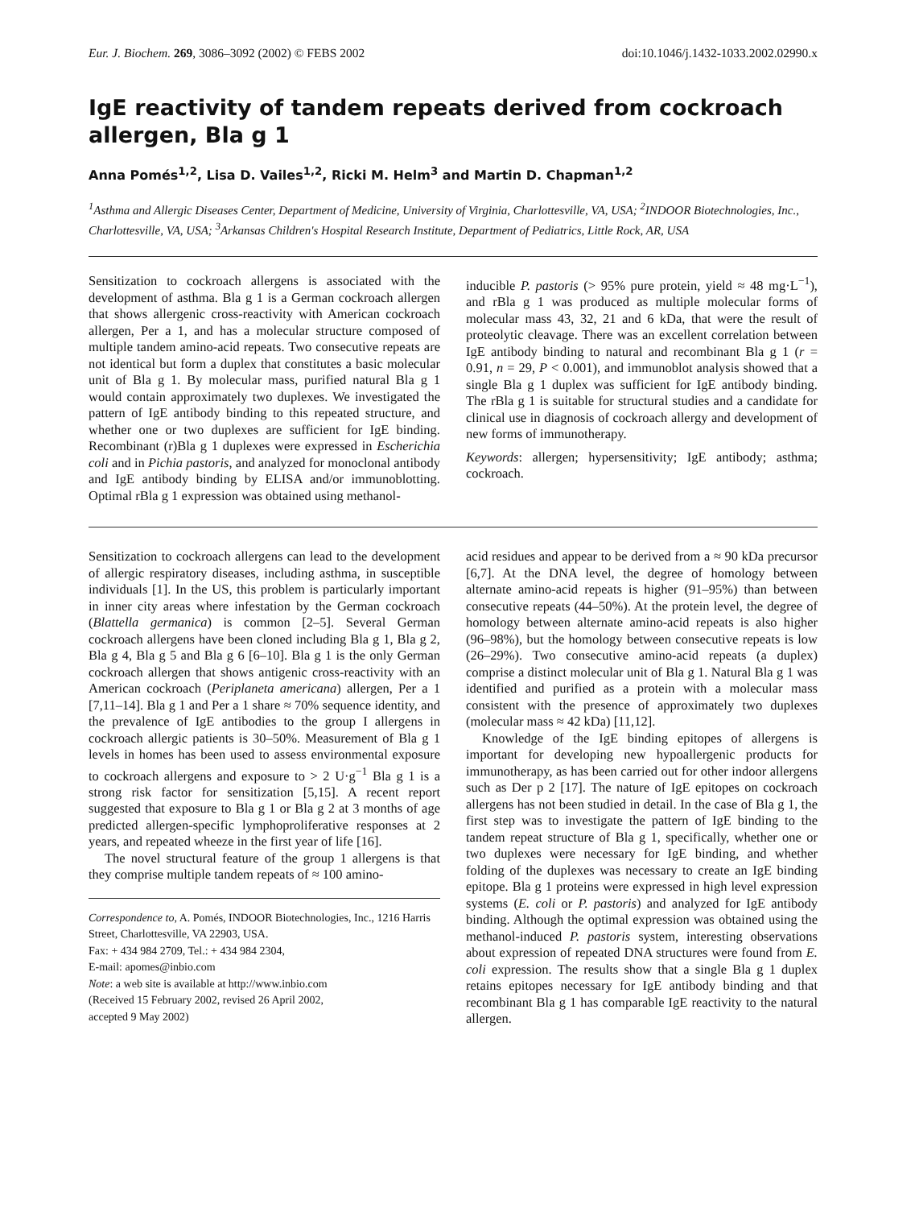Eur. J. Biochem. 269, 3086–3092 (2002) © FEBS 2002 doi:10.1046/j.1432-1033.2002.02990.x
IgE reactivity of tandem repeats derived from cockroach allergen, Bla g 1
Anna Pomés<sup>1,2</sup>, Lisa D. Vailes<sup>1,2</sup>, Ricki M. Helm<sup>3</sup> and Martin D. Chapman<sup>1,2</sup>
<sup>1</sup> Asthma and Allergic Diseases Center, Department of Medicine, University of Virginia, Charlottesville, VA, USA; <sup>2</sup>INDOOR Biotechnologies, Inc., Charlottesville, VA, USA; <sup>3</sup>Arkansas Children's Hospital Research Institute, Department of Pediatrics, Little Rock, AR, USA
Sensitization to cockroach allergens is associated with the development of asthma. Bla g 1 is a German cockroach allergen that shows allergenic cross-reactivity with American cockroach allergen, Per a 1, and has a molecular structure composed of multiple tandem amino-acid repeats. Two consecutive repeats are not identical but form a duplex that constitutes a basic molecular unit of Bla g 1. By molecular mass, purified natural Bla g 1 would contain approximately two duplexes. We investigated the pattern of IgE antibody binding to this repeated structure, and whether one or two duplexes are sufficient for IgE binding. Recombinant (r)Bla g 1 duplexes were expressed in Escherichia coli and in Pichia pastoris, and analyzed for monoclonal antibody and IgE antibody binding by ELISA and/or immunoblotting. Optimal rBla g 1 expression was obtained using methanol-
inducible P. pastoris (> 95% pure protein, yield ≈ 48 mg·L<sup>−1</sup>), and rBla g 1 was produced as multiple molecular forms of molecular mass 43, 32, 21 and 6 kDa, that were the result of proteolytic cleavage. There was an excellent correlation between IgE antibody binding to natural and recombinant Bla g 1 (r = 0.91, n = 29, P < 0.001), and immunoblot analysis showed that a single Bla g 1 duplex was sufficient for IgE antibody binding. The rBla g 1 is suitable for structural studies and a candidate for clinical use in diagnosis of cockroach allergy and development of new forms of immunotherapy.
Keywords: allergen; hypersensitivity; IgE antibody; asthma; cockroach.
Sensitization to cockroach allergens can lead to the development of allergic respiratory diseases, including asthma, in susceptible individuals [1]. In the US, this problem is particularly important in inner city areas where infestation by the German cockroach (Blattella germanica) is common [2–5]. Several German cockroach allergens have been cloned including Bla g 1, Bla g 2, Bla g 4, Bla g 5 and Bla g 6 [6–10]. Bla g 1 is the only German cockroach allergen that shows antigenic cross-reactivity with an American cockroach (Periplaneta americana) allergen, Per a 1 [7,11–14]. Bla g 1 and Per a 1 share ≈ 70% sequence identity, and the prevalence of IgE antibodies to the group I allergens in cockroach allergic patients is 30–50%. Measurement of Bla g 1 levels in homes has been used to assess environmental exposure to cockroach allergens and exposure to > 2 U·g<sup>−1</sup> Bla g 1 is a strong risk factor for sensitization [5,15]. A recent report suggested that exposure to Bla g 1 or Bla g 2 at 3 months of age predicted allergen-specific lymphoproliferative responses at 2 years, and repeated wheeze in the first year of life [16].
The novel structural feature of the group 1 allergens is that they comprise multiple tandem repeats of ≈ 100 amino-
Correspondence to, A. Pomés, INDOOR Biotechnologies, Inc., 1216 Harris Street, Charlottesville, VA 22903, USA.
Fax: + 434 984 2709, Tel.: + 434 984 2304,
E-mail: apomes@inbio.com
Note: a web site is available at http://www.inbio.com
(Received 15 February 2002, revised 26 April 2002,
accepted 9 May 2002)
acid residues and appear to be derived from a ≈ 90 kDa precursor [6,7]. At the DNA level, the degree of homology between alternate amino-acid repeats is higher (91–95%) than between consecutive repeats (44–50%). At the protein level, the degree of homology between alternate amino-acid repeats is also higher (96–98%), but the homology between consecutive repeats is low (26–29%). Two consecutive amino-acid repeats (a duplex) comprise a distinct molecular unit of Bla g 1. Natural Bla g 1 was identified and purified as a protein with a molecular mass consistent with the presence of approximately two duplexes (molecular mass ≈ 42 kDa) [11,12].
Knowledge of the IgE binding epitopes of allergens is important for developing new hypoallergenic products for immunotherapy, as has been carried out for other indoor allergens such as Der p 2 [17]. The nature of IgE epitopes on cockroach allergens has not been studied in detail. In the case of Bla g 1, the first step was to investigate the pattern of IgE binding to the tandem repeat structure of Bla g 1, specifically, whether one or two duplexes were necessary for IgE binding, and whether folding of the duplexes was necessary to create an IgE binding epitope. Bla g 1 proteins were expressed in high level expression systems (E. coli or P. pastoris) and analyzed for IgE antibody binding. Although the optimal expression was obtained using the methanol-induced P. pastoris system, interesting observations about expression of repeated DNA structures were found from E. coli expression. The results show that a single Bla g 1 duplex retains epitopes necessary for IgE antibody binding and that recombinant Bla g 1 has comparable IgE reactivity to the natural allergen.